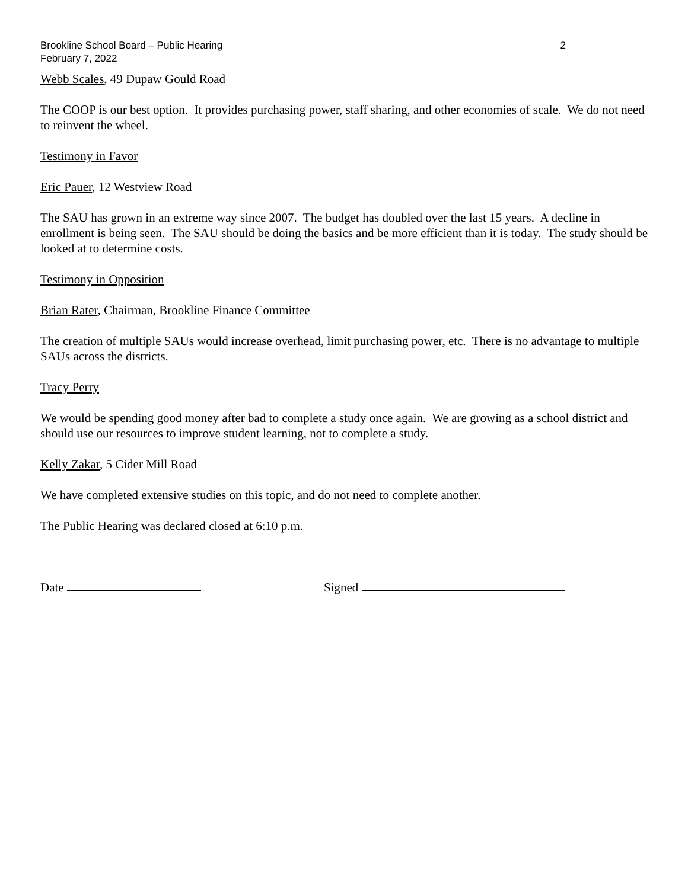Brookline School Board – Public Hearing 2
February 7, 2022
Webb Scales, 49 Dupaw Gould Road
The COOP is our best option. It provides purchasing power, staff sharing, and other economies of scale. We do not need to reinvent the wheel.
Testimony in Favor
Eric Pauer, 12 Westview Road
The SAU has grown in an extreme way since 2007. The budget has doubled over the last 15 years. A decline in enrollment is being seen. The SAU should be doing the basics and be more efficient than it is today. The study should be looked at to determine costs.
Testimony in Opposition
Brian Rater, Chairman, Brookline Finance Committee
The creation of multiple SAUs would increase overhead, limit purchasing power, etc. There is no advantage to multiple SAUs across the districts.
Tracy Perry
We would be spending good money after bad to complete a study once again. We are growing as a school district and should use our resources to improve student learning, not to complete a study.
Kelly Zakar, 5 Cider Mill Road
We have completed extensive studies on this topic, and do not need to complete another.
The Public Hearing was declared closed at 6:10 p.m.
Date Signed